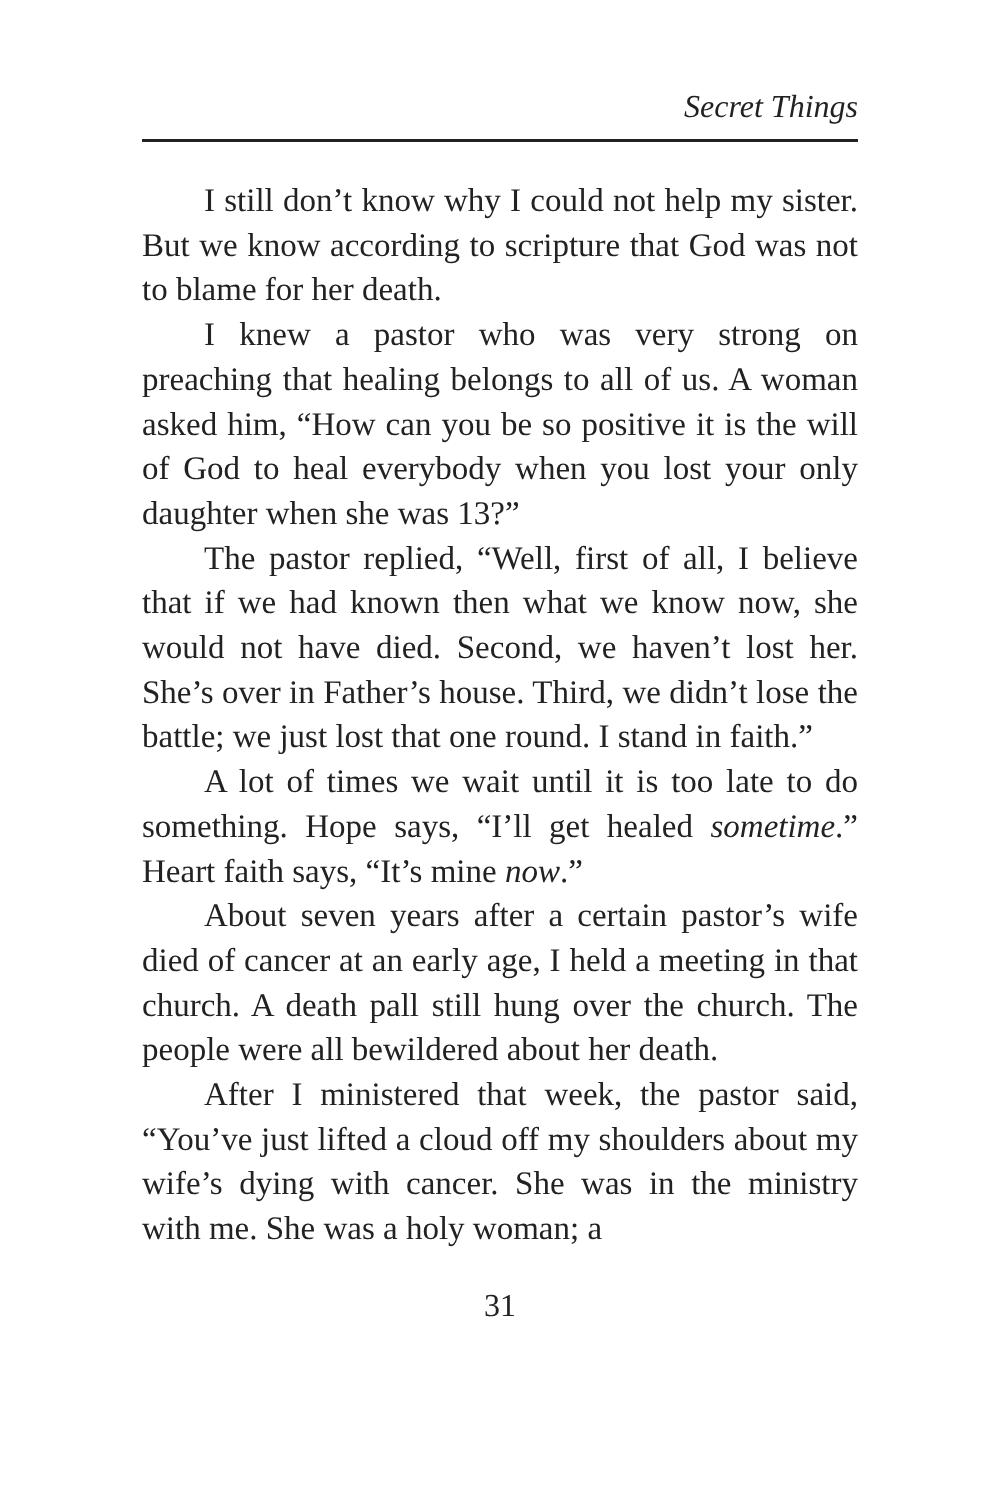Secret Things
I still don’t know why I could not help my sister. But we know according to scripture that God was not to blame for her death.
I knew a pastor who was very strong on preaching that healing belongs to all of us. A woman asked him, “How can you be so positive it is the will of God to heal everybody when you lost your only daughter when she was 13?”
The pastor replied, “Well, first of all, I believe that if we had known then what we know now, she would not have died. Second, we haven’t lost her. She’s over in Father’s house. Third, we didn’t lose the battle; we just lost that one round. I stand in faith.”
A lot of times we wait until it is too late to do something. Hope says, “I’ll get healed sometime.” Heart faith says, “It’s mine now.”
About seven years after a certain pastor’s wife died of cancer at an early age, I held a meeting in that church. A death pall still hung over the church. The people were all bewildered about her death.
After I ministered that week, the pastor said, “You’ve just lifted a cloud off my shoulders about my wife’s dying with cancer. She was in the ministry with me. She was a holy woman; a
31